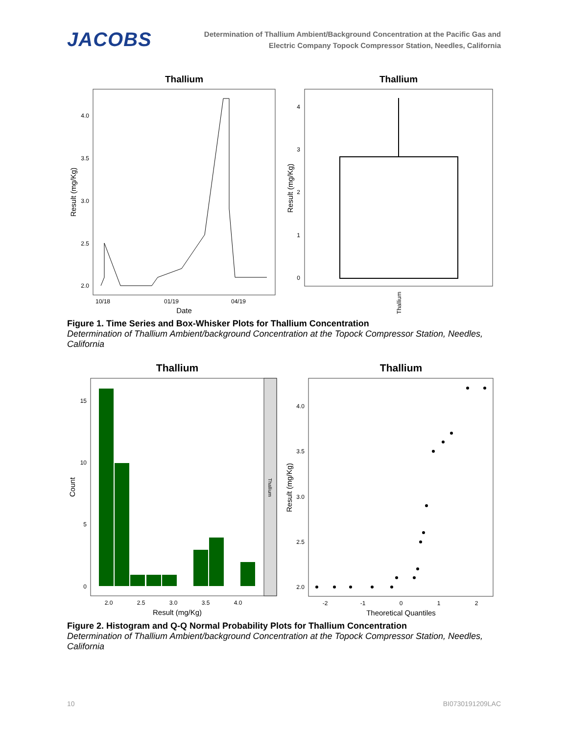JACOBS
Determination of Thallium Ambient/Background Concentration at the Pacific Gas and Electric Company Topock Compressor Station, Needles, California
Thallium
4.0
3.5
3.0
2.5
2.0
10/18
01/19
04/19
Date
Result (mg/Kg)
Thallium
4
3
2
1
0
Result (mg/Kg)
Thallium
Figure 1. Time Series and Box-Whisker Plots for Thallium Concentration
Determination of Thallium Ambient/background Concentration at the Topock Compressor Station, Needles, California
Thallium
Thallium
15
10
5
0
2.0
2.5
3.0
3.5
4.0
Result (mg/Kg)
Count
Thallium
4.0
3.5
3.0
2.5
2.0
-2
-1
0
1
2
Theoretical Quantiles
Result (mg/Kg)
Figure 2. Histogram and Q-Q Normal Probability Plots for Thallium Concentration
Determination of Thallium Ambient/background Concentration at the Topock Compressor Station, Needles, California
10 BI0730191209LAC